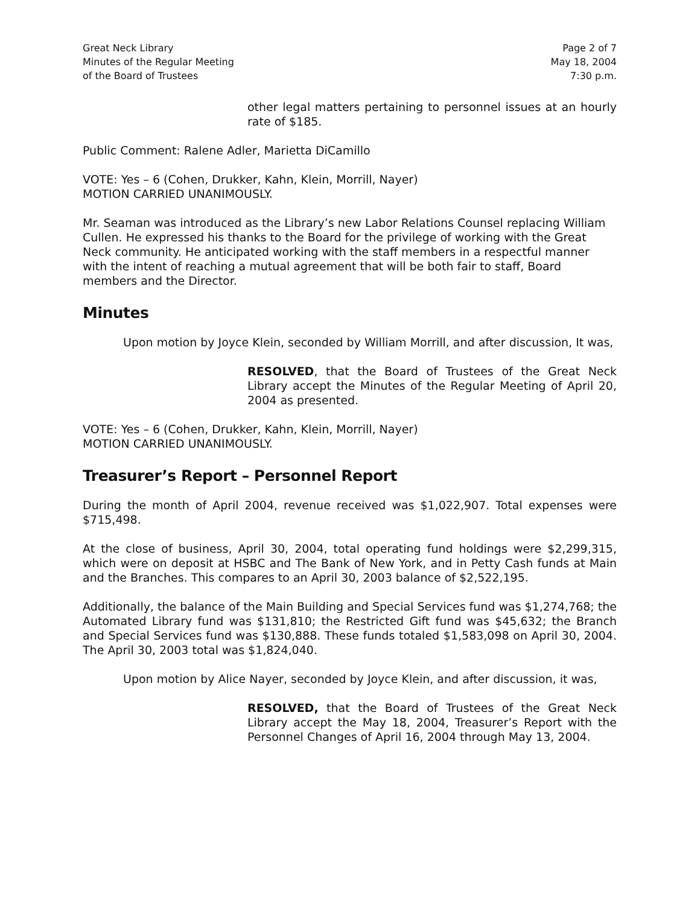Great Neck Library
Minutes of the Regular Meeting
of the Board of Trustees
Page 2 of 7
May 18, 2004
7:30 p.m.
other legal matters pertaining to personnel issues at an hourly rate of $185.
Public Comment: Ralene Adler, Marietta DiCamillo
VOTE: Yes – 6 (Cohen, Drukker, Kahn, Klein, Morrill, Nayer)
MOTION CARRIED UNANIMOUSLY.
Mr. Seaman was introduced as the Library’s new Labor Relations Counsel replacing William Cullen. He expressed his thanks to the Board for the privilege of working with the Great Neck community. He anticipated working with the staff members in a respectful manner with the intent of reaching a mutual agreement that will be both fair to staff, Board members and the Director.
Minutes
Upon motion by Joyce Klein, seconded by William Morrill, and after discussion, It was,
RESOLVED, that the Board of Trustees of the Great Neck Library accept the Minutes of the Regular Meeting of April 20, 2004 as presented.
VOTE: Yes – 6 (Cohen, Drukker, Kahn, Klein, Morrill, Nayer)
MOTION CARRIED UNANIMOUSLY.
Treasurer’s Report – Personnel Report
During the month of April 2004, revenue received was $1,022,907. Total expenses were $715,498.
At the close of business, April 30, 2004, total operating fund holdings were $2,299,315, which were on deposit at HSBC and The Bank of New York, and in Petty Cash funds at Main and the Branches. This compares to an April 30, 2003 balance of $2,522,195.
Additionally, the balance of the Main Building and Special Services fund was $1,274,768; the Automated Library fund was $131,810; the Restricted Gift fund was $45,632; the Branch and Special Services fund was $130,888. These funds totaled $1,583,098 on April 30, 2004. The April 30, 2003 total was $1,824,040.
Upon motion by Alice Nayer, seconded by Joyce Klein, and after discussion, it was,
RESOLVED, that the Board of Trustees of the Great Neck Library accept the May 18, 2004, Treasurer’s Report with the Personnel Changes of April 16, 2004 through May 13, 2004.